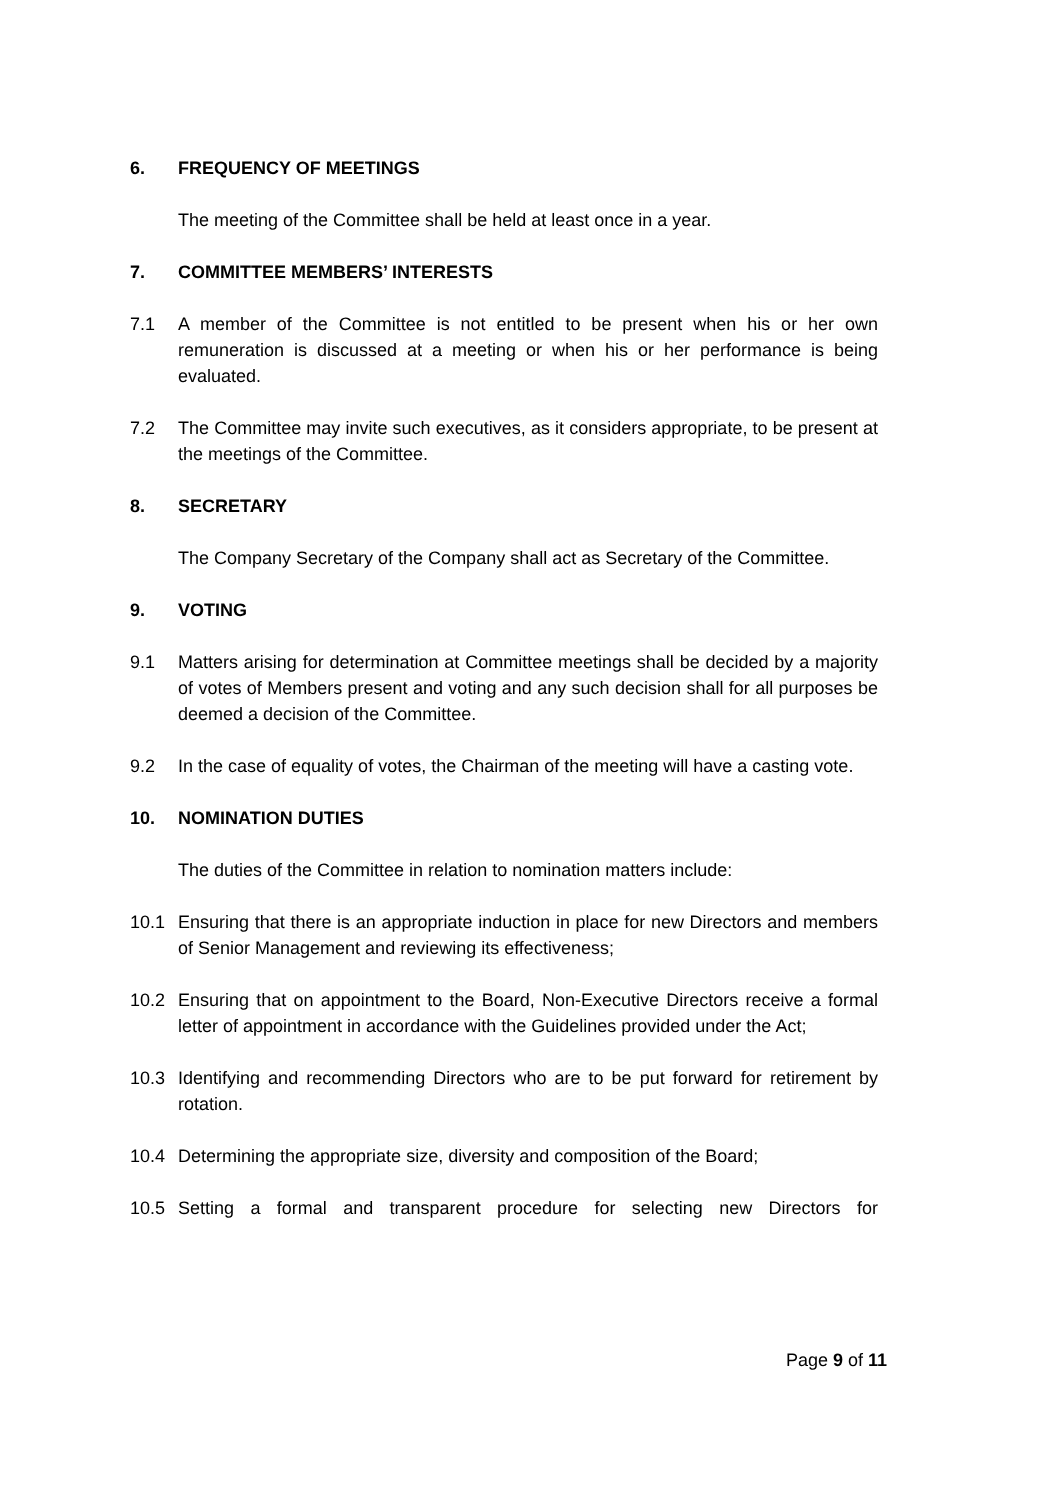6. FREQUENCY OF MEETINGS
The meeting of the Committee shall be held at least once in a year.
7. COMMITTEE MEMBERS’ INTERESTS
7.1 A member of the Committee is not entitled to be present when his or her own remuneration is discussed at a meeting or when his or her performance is being evaluated.
7.2 The Committee may invite such executives, as it considers appropriate, to be present at the meetings of the Committee.
8. SECRETARY
The Company Secretary of the Company shall act as Secretary of the Committee.
9. VOTING
9.1 Matters arising for determination at Committee meetings shall be decided by a majority of votes of Members present and voting and any such decision shall for all purposes be deemed a decision of the Committee.
9.2 In the case of equality of votes, the Chairman of the meeting will have a casting vote.
10. NOMINATION DUTIES
The duties of the Committee in relation to nomination matters include:
10.1 Ensuring that there is an appropriate induction in place for new Directors and members of Senior Management and reviewing its effectiveness;
10.2 Ensuring that on appointment to the Board, Non-Executive Directors receive a formal letter of appointment in accordance with the Guidelines provided under the Act;
10.3 Identifying and recommending Directors who are to be put forward for retirement by rotation.
10.4 Determining the appropriate size, diversity and composition of the Board;
10.5 Setting a formal and transparent procedure for selecting new Directors for
Page 9 of 11